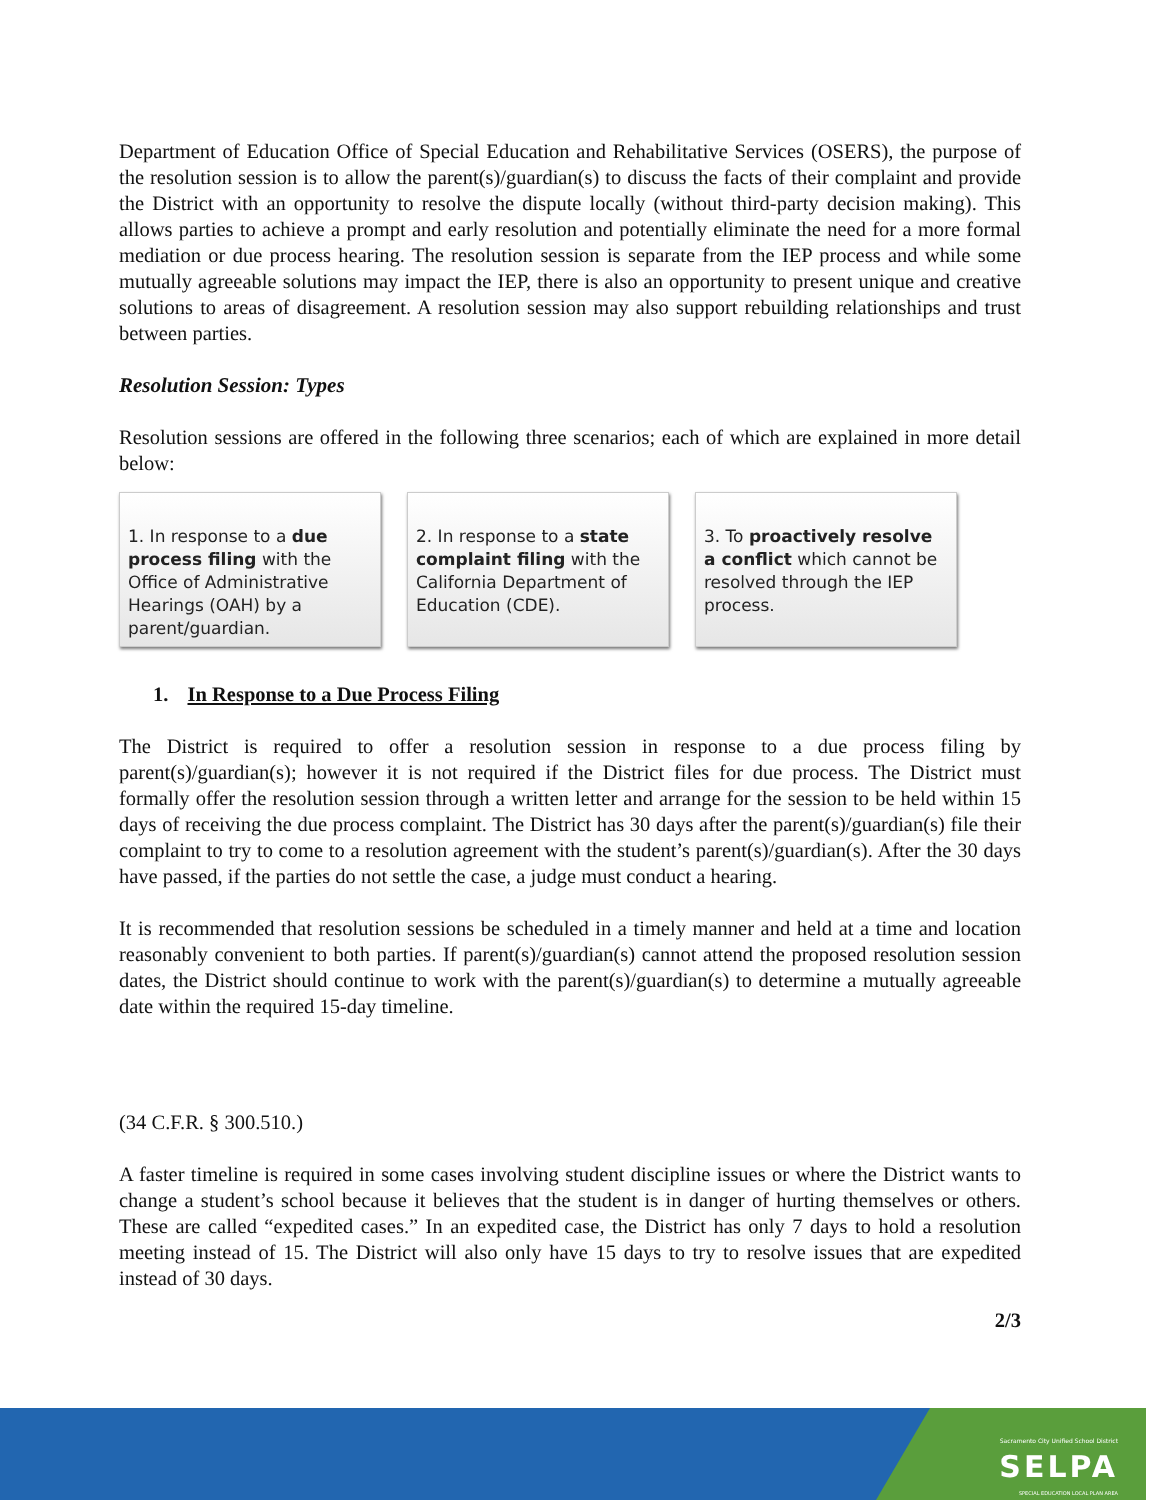Department of Education Office of Special Education and Rehabilitative Services (OSERS), the purpose of the resolution session is to allow the parent(s)/guardian(s) to discuss the facts of their complaint and provide the District with an opportunity to resolve the dispute locally (without third-party decision making). This allows parties to achieve a prompt and early resolution and potentially eliminate the need for a more formal mediation or due process hearing. The resolution session is separate from the IEP process and while some mutually agreeable solutions may impact the IEP, there is also an opportunity to present unique and creative solutions to areas of disagreement. A resolution session may also support rebuilding relationships and trust between parties.
Resolution Session: Types
Resolution sessions are offered in the following three scenarios; each of which are explained in more detail below:
1. In response to a due process filing with the Office of Administrative Hearings (OAH) by a parent/guardian.
2. In response to a state complaint filing with the California Department of Education (CDE).
3. To proactively resolve a conflict which cannot be resolved through the IEP process.
1. In Response to a Due Process Filing
The District is required to offer a resolution session in response to a due process filing by parent(s)/guardian(s); however it is not required if the District files for due process. The District must formally offer the resolution session through a written letter and arrange for the session to be held within 15 days of receiving the due process complaint. The District has 30 days after the parent(s)/guardian(s) file their complaint to try to come to a resolution agreement with the student’s parent(s)/guardian(s). After the 30 days have passed, if the parties do not settle the case, a judge must conduct a hearing.
It is recommended that resolution sessions be scheduled in a timely manner and held at a time and location reasonably convenient to both parties. If parent(s)/guardian(s) cannot attend the proposed resolution session dates, the District should continue to work with the parent(s)/guardian(s) to determine a mutually agreeable date within the required 15-day timeline.
(34 C.F.R. § 300.510.)
A faster timeline is required in some cases involving student discipline issues or where the District wants to change a student’s school because it believes that the student is in danger of hurting themselves or others. These are called “expedited cases.” In an expedited case, the District has only 7 days to hold a resolution meeting instead of 15. The District will also only have 15 days to try to resolve issues that are expedited instead of 30 days.
2/3
Sacramento City Unified School District
SELPA
SPECIAL EDUCATION LOCAL PLAN AREA